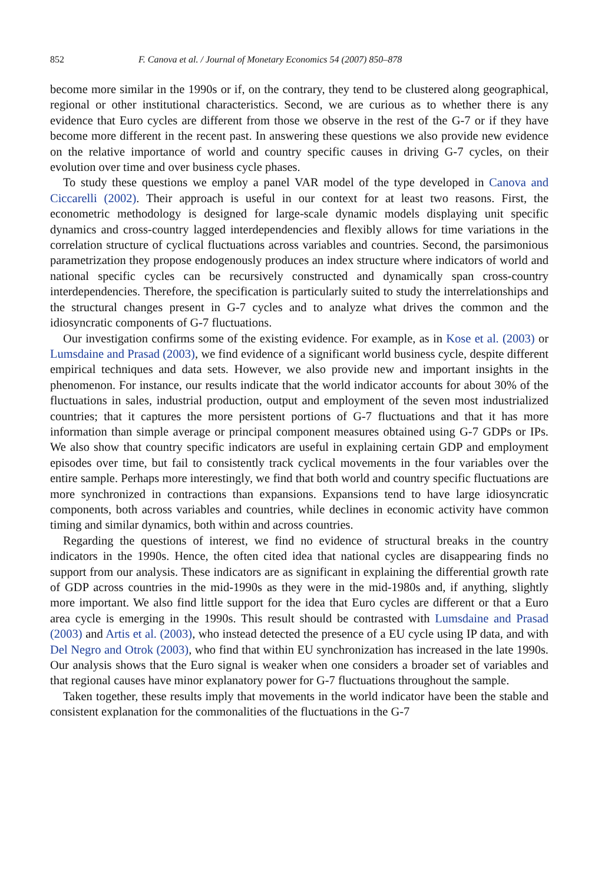852 F. Canova et al. / Journal of Monetary Economics 54 (2007) 850–878
become more similar in the 1990s or if, on the contrary, they tend to be clustered along geographical, regional or other institutional characteristics. Second, we are curious as to whether there is any evidence that Euro cycles are different from those we observe in the rest of the G-7 or if they have become more different in the recent past. In answering these questions we also provide new evidence on the relative importance of world and country specific causes in driving G-7 cycles, on their evolution over time and over business cycle phases.
To study these questions we employ a panel VAR model of the type developed in Canova and Ciccarelli (2002). Their approach is useful in our context for at least two reasons. First, the econometric methodology is designed for large-scale dynamic models displaying unit specific dynamics and cross-country lagged interdependencies and flexibly allows for time variations in the correlation structure of cyclical fluctuations across variables and countries. Second, the parsimonious parametrization they propose endogenously produces an index structure where indicators of world and national specific cycles can be recursively constructed and dynamically span cross-country interdependencies. Therefore, the specification is particularly suited to study the interrelationships and the structural changes present in G-7 cycles and to analyze what drives the common and the idiosyncratic components of G-7 fluctuations.
Our investigation confirms some of the existing evidence. For example, as in Kose et al. (2003) or Lumsdaine and Prasad (2003), we find evidence of a significant world business cycle, despite different empirical techniques and data sets. However, we also provide new and important insights in the phenomenon. For instance, our results indicate that the world indicator accounts for about 30% of the fluctuations in sales, industrial production, output and employment of the seven most industrialized countries; that it captures the more persistent portions of G-7 fluctuations and that it has more information than simple average or principal component measures obtained using G-7 GDPs or IPs. We also show that country specific indicators are useful in explaining certain GDP and employment episodes over time, but fail to consistently track cyclical movements in the four variables over the entire sample. Perhaps more interestingly, we find that both world and country specific fluctuations are more synchronized in contractions than expansions. Expansions tend to have large idiosyncratic components, both across variables and countries, while declines in economic activity have common timing and similar dynamics, both within and across countries.
Regarding the questions of interest, we find no evidence of structural breaks in the country indicators in the 1990s. Hence, the often cited idea that national cycles are disappearing finds no support from our analysis. These indicators are as significant in explaining the differential growth rate of GDP across countries in the mid-1990s as they were in the mid-1980s and, if anything, slightly more important. We also find little support for the idea that Euro cycles are different or that a Euro area cycle is emerging in the 1990s. This result should be contrasted with Lumsdaine and Prasad (2003) and Artis et al. (2003), who instead detected the presence of a EU cycle using IP data, and with Del Negro and Otrok (2003), who find that within EU synchronization has increased in the late 1990s. Our analysis shows that the Euro signal is weaker when one considers a broader set of variables and that regional causes have minor explanatory power for G-7 fluctuations throughout the sample.
Taken together, these results imply that movements in the world indicator have been the stable and consistent explanation for the commonalities of the fluctuations in the G-7